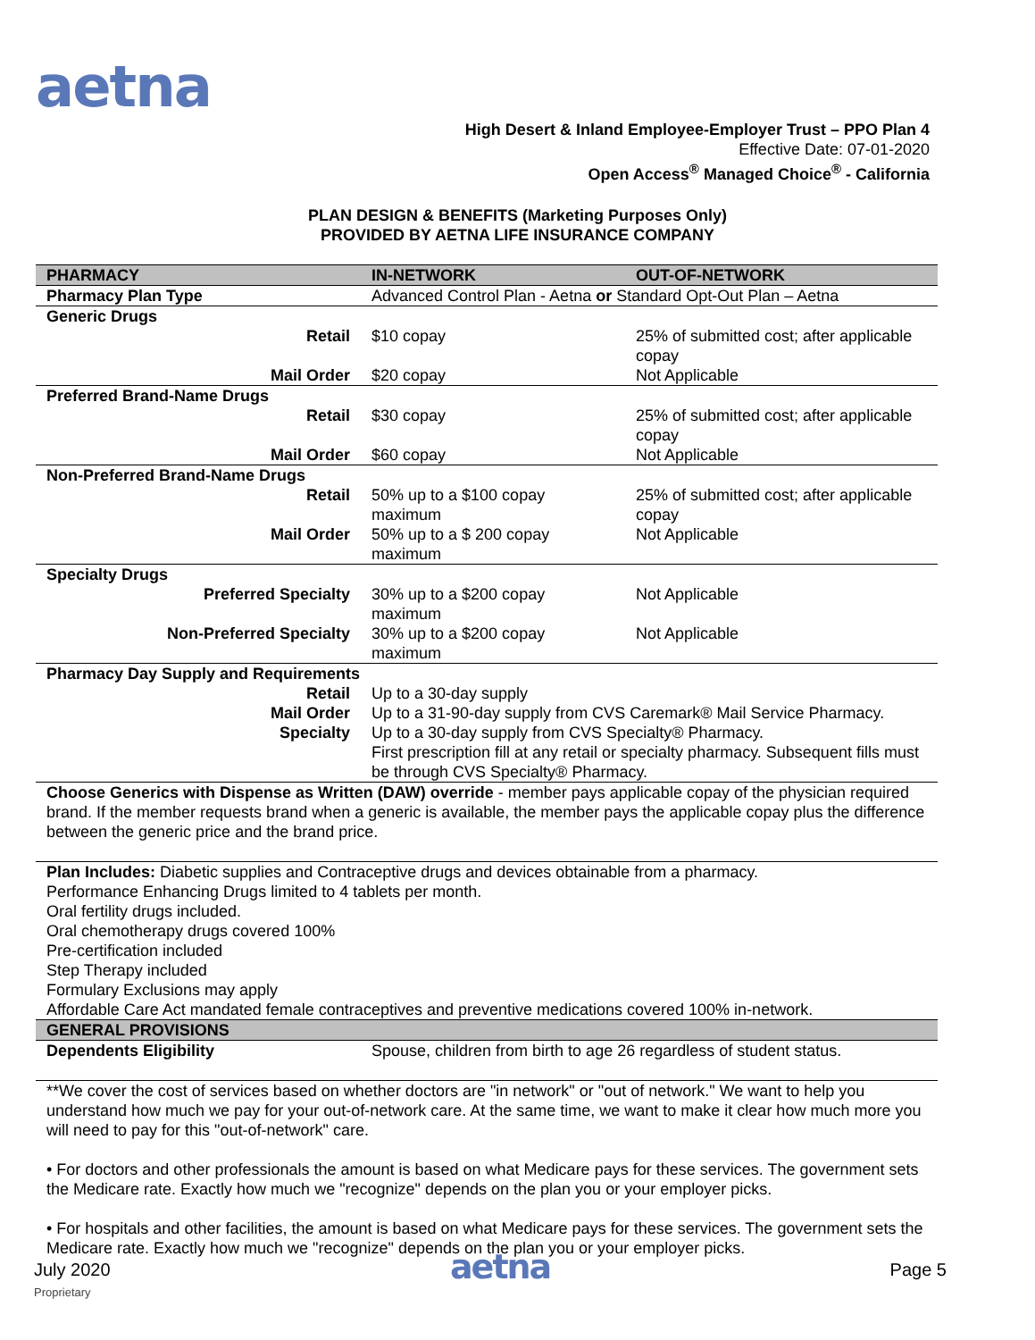aetna
High Desert & Inland Employee-Employer Trust – PPO Plan 4
Effective Date: 07-01-2020
Open Access<sup>®</sup> Managed Choice<sup>®</sup> - California
PLAN DESIGN & BENEFITS (Marketing Purposes Only)
PROVIDED BY AETNA LIFE INSURANCE COMPANY
| PHARMACY | IN-NETWORK | OUT-OF-NETWORK |
| --- | --- | --- |
| Pharmacy Plan Type | Advanced Control Plan - Aetna or Standard Opt-Out Plan – Aetna | |
| Generic Drugs | | |
| Retail | $10 copay | 25% of submitted cost; after applicable copay |
| Mail Order | $20 copay | Not Applicable |
| Preferred Brand-Name Drugs | | |
| Retail | $30 copay | 25% of submitted cost; after applicable copay |
| Mail Order | $60 copay | Not Applicable |
| Non-Preferred Brand-Name Drugs | | |
| Retail | 50% up to a $100 copay maximum | 25% of submitted cost; after applicable copay |
| Mail Order | 50% up to a $ 200 copay maximum | Not Applicable |
| Specialty Drugs | | |
| Preferred Specialty | 30% up to a $200 copay maximum | Not Applicable |
| Non-Preferred Specialty | 30% up to a $200 copay maximum | Not Applicable |
| Pharmacy Day Supply and Requirements | | |
| Retail | Up to a 30-day supply | |
| Mail Order | Up to a 31-90-day supply from CVS Caremark® Mail Service Pharmacy. | |
| Specialty | Up to a 30-day supply from CVS Specialty® Pharmacy. First prescription fill at any retail or specialty pharmacy. Subsequent fills must be through CVS Specialty® Pharmacy. | |
| Choose Generics with Dispense as Written (DAW) override - member pays applicable copay of the physician required brand. If the member requests brand when a generic is available, the member pays the applicable copay plus the difference between the generic price and the brand price. | | |
| Plan Includes: Diabetic supplies and Contraceptive drugs and devices obtainable from a pharmacy. Performance Enhancing Drugs limited to 4 tablets per month. Oral fertility drugs included. Oral chemotherapy drugs covered 100% Pre-certification included Step Therapy included Formulary Exclusions may apply Affordable Care Act mandated female contraceptives and preventive medications covered 100% in-network. | | |
| GENERAL PROVISIONS | | |
| Dependents Eligibility | Spouse, children from birth to age 26 regardless of student status. | |
| **We cover the cost of services based on whether doctors are "in network" or "out of network." We want to help you understand how much we pay for your out-of-network care. At the same time, we want to make it clear how much more you will need to pay for this "out-of-network" care. • For doctors and other professionals the amount is based on what Medicare pays for these services. The government sets the Medicare rate. Exactly how much we "recognize" depends on the plan you or your employer picks. • For hospitals and other facilities, the amount is based on what Medicare pays for these services. The government sets the Medicare rate. Exactly how much we "recognize" depends on the plan you or your employer picks. | | |
July 2020
Proprietary
aetna
Page 5